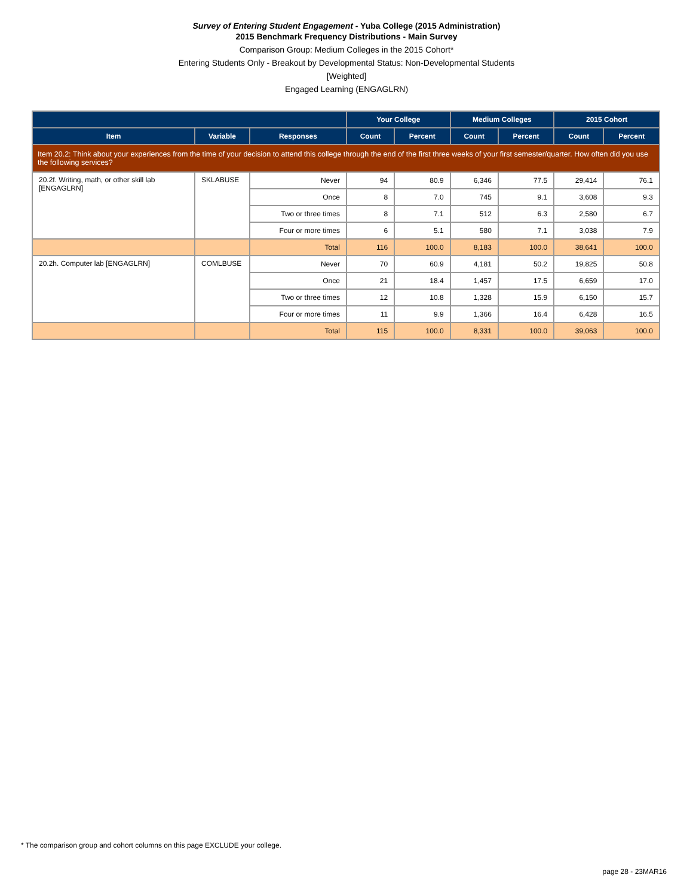Survey of Entering Student Engagement - Yuba College (2015 Administration)
2015 Benchmark Frequency Distributions - Main Survey
Comparison Group: Medium Colleges in the 2015 Cohort*
Entering Students Only - Breakout by Developmental Status: Non-Developmental Students
[Weighted]
Engaged Learning (ENGAGLRN)
| | | | Your College | | Medium Colleges | | 2015 Cohort | |
| --- | --- | --- | --- | --- | --- | --- | --- | --- |
| Item | Variable | Responses | Count | Percent | Count | Percent | Count | Percent |
| Item 20.2: Think about your experiences from the time of your decision to attend this college through the end of the first three weeks of your first semester/quarter. How often did you use the following services? | | | | | | | | |
| 20.2f. Writing, math, or other skill lab [ENGAGLRN] | SKLABUSE | Never | 94 | 80.9 | 6,346 | 77.5 | 29,414 | 76.1 |
| | | Once | 8 | 7.0 | 745 | 9.1 | 3,608 | 9.3 |
| | | Two or three times | 8 | 7.1 | 512 | 6.3 | 2,580 | 6.7 |
| | | Four or more times | 6 | 5.1 | 580 | 7.1 | 3,038 | 7.9 |
| | | Total | 116 | 100.0 | 8,183 | 100.0 | 38,641 | 100.0 |
| 20.2h. Computer lab [ENGAGLRN] | COMLBUSE | Never | 70 | 60.9 | 4,181 | 50.2 | 19,825 | 50.8 |
| | | Once | 21 | 18.4 | 1,457 | 17.5 | 6,659 | 17.0 |
| | | Two or three times | 12 | 10.8 | 1,328 | 15.9 | 6,150 | 15.7 |
| | | Four or more times | 11 | 9.9 | 1,366 | 16.4 | 6,428 | 16.5 |
| | | Total | 115 | 100.0 | 8,331 | 100.0 | 39,063 | 100.0 |
* The comparison group and cohort columns on this page EXCLUDE your college.
page 28 - 23MAR16